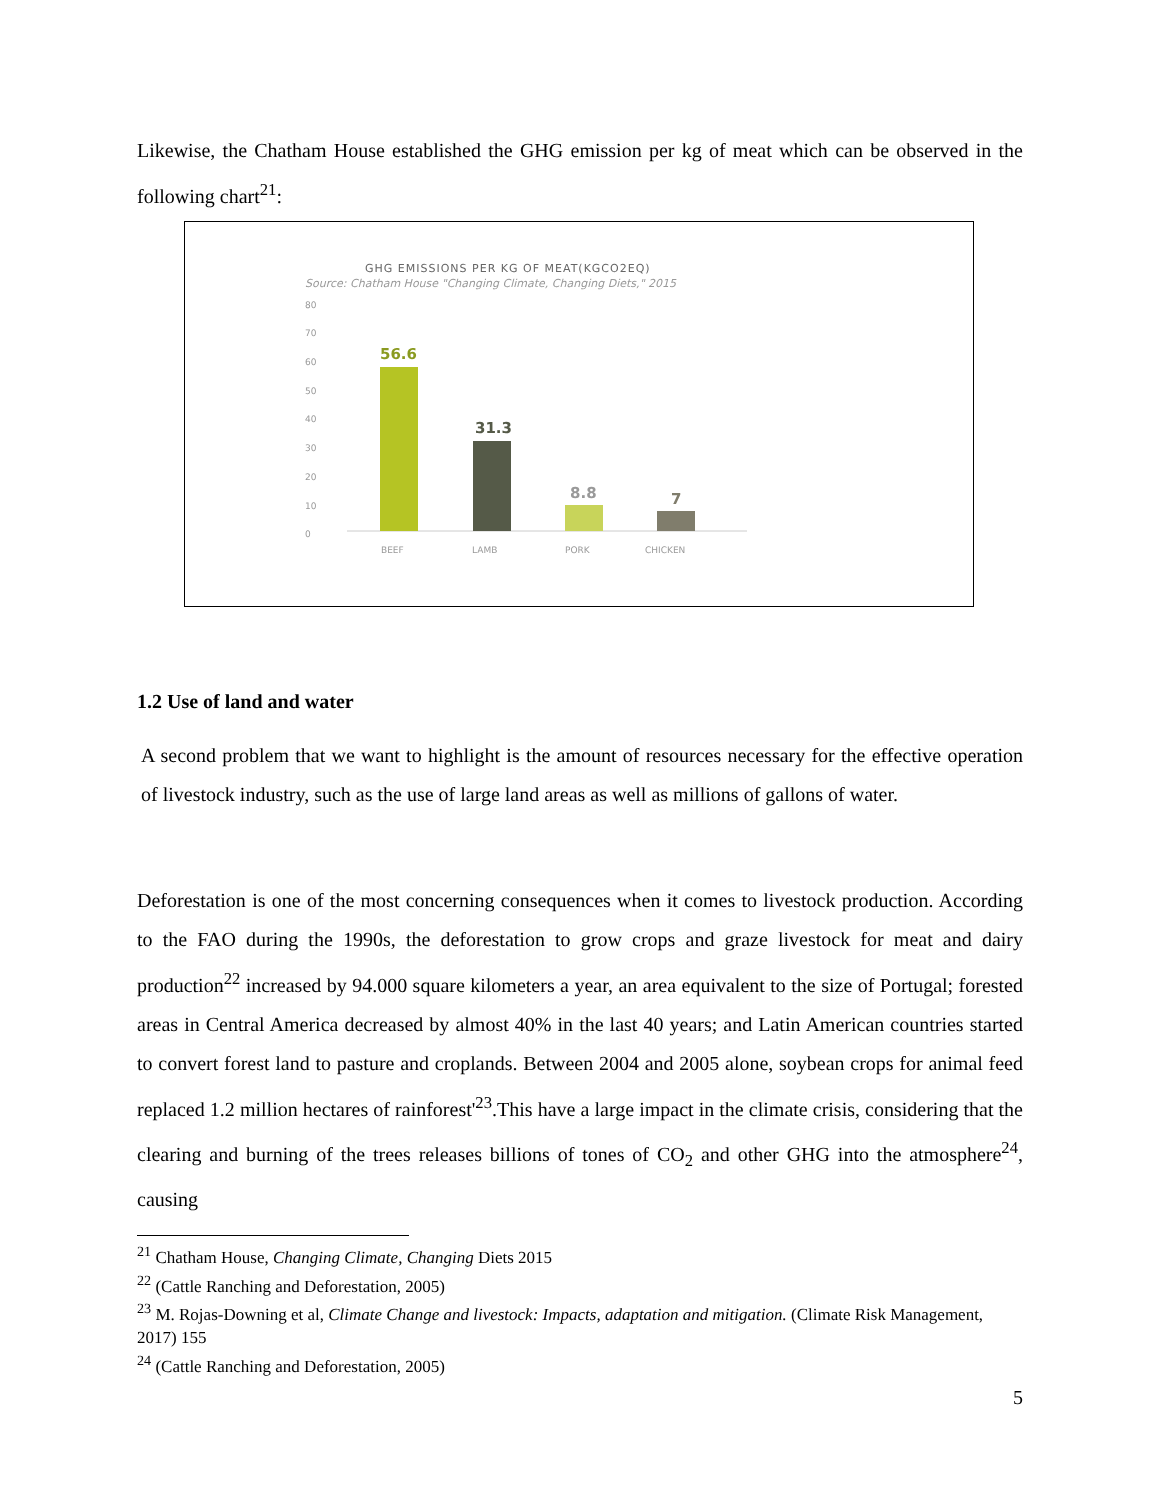Likewise, the Chatham House established the GHG emission per kg of meat which can be observed in the following chart<sup>21</sup>:
GHG EMISSIONS PER KG OF MEAT(KGCO2EQ)
Source: Chatham House "Changing Climate, Changing Diets," 2015
80
70
60
50
40
30
20
10
0
56.6
31.3
8.8
7
BEEF
LAMB
PORK
CHICKEN
1.2 Use of land and water
A second problem that we want to highlight is the amount of resources necessary for the effective operation of livestock industry, such as the use of large land areas as well as millions of gallons of water.
Deforestation is one of the most concerning consequences when it comes to livestock production. According to the FAO during the 1990s, the deforestation to grow crops and graze livestock for meat and dairy production<sup>22</sup> increased by 94.000 square kilometers a year, an area equivalent to the size of Portugal; forested areas in Central America decreased by almost 40% in the last 40 years; and Latin American countries started to convert forest land to pasture and croplands. Between 2004 and 2005 alone, soybean crops for animal feed replaced 1.2 million hectares of rainforest'<sup>23</sup>.This have a large impact in the climate crisis, considering that the clearing and burning of the trees releases billions of tones of CO<sub>2</sub> and other GHG into the atmosphere<sup>24</sup>, causing
<sup>21</sup> Chatham House, Changing Climate, Changing Diets 2015
<sup>22</sup> (Cattle Ranching and Deforestation, 2005)
<sup>23</sup> M. Rojas-Downing et al, Climate Change and livestock: Impacts, adaptation and mitigation. (Climate Risk Management, 2017) 155
<sup>24</sup> (Cattle Ranching and Deforestation, 2005)
5